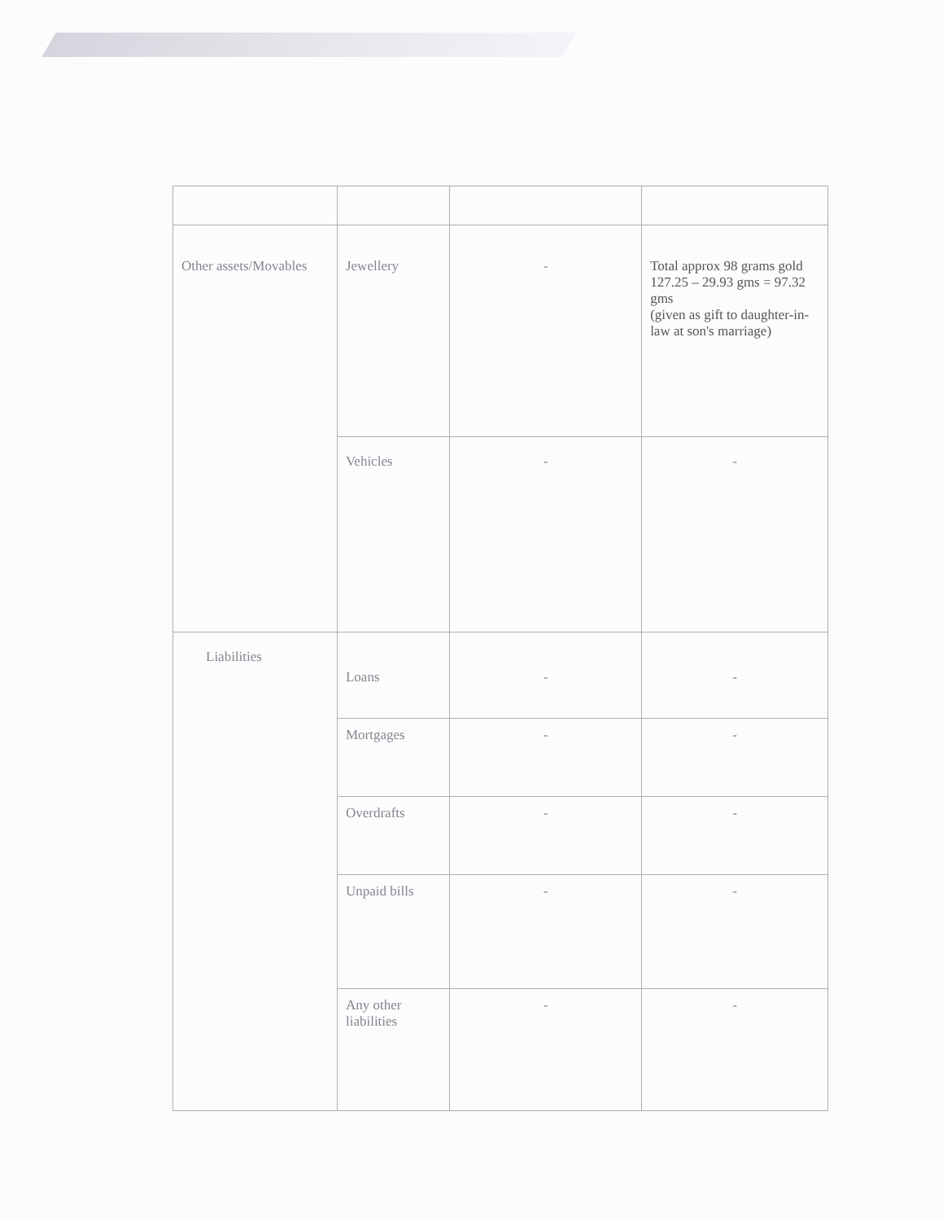| Other assets/Movables | Jewellery | - | Total approx 98 grams gold 127.25 – 29.93 gms = 97.32 gms (given as gift to daughter-in-law at son's marriage) |
| | Vehicles | - | - |
| Liabilities | Loans | - | - |
| | Mortgages | - | - |
| | Overdrafts | - | - |
| | Unpaid bills | - | - |
| | Any other liabilities | - | - |